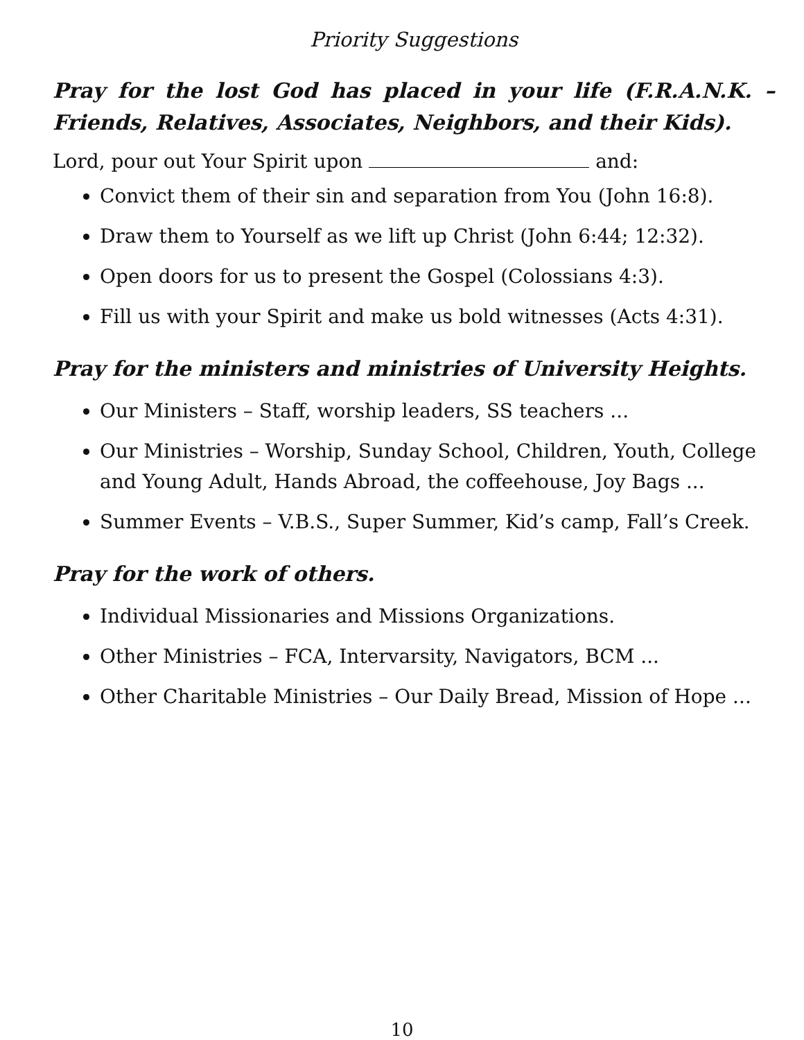Priority Suggestions
Pray for the lost God has placed in your life (F.R.A.N.K. – Friends, Relatives, Associates, Neighbors, and their Kids).
Lord, pour out Your Spirit upon and:
Convict them of their sin and separation from You (John 16:8).
Draw them to Yourself as we lift up Christ (John 6:44; 12:32).
Open doors for us to present the Gospel (Colossians 4:3).
Fill us with your Spirit and make us bold witnesses (Acts 4:31).
Pray for the ministers and ministries of University Heights.
Our Ministers – Staff, worship leaders, SS teachers ...
Our Ministries – Worship, Sunday School, Children, Youth, College and Young Adult, Hands Abroad, the coffeehouse, Joy Bags ...
Summer Events – V.B.S., Super Summer, Kid’s camp, Fall’s Creek.
Pray for the work of others.
Individual Missionaries and Missions Organizations.
Other Ministries – FCA, Intervarsity, Navigators, BCM ...
Other Charitable Ministries – Our Daily Bread, Mission of Hope ...
10